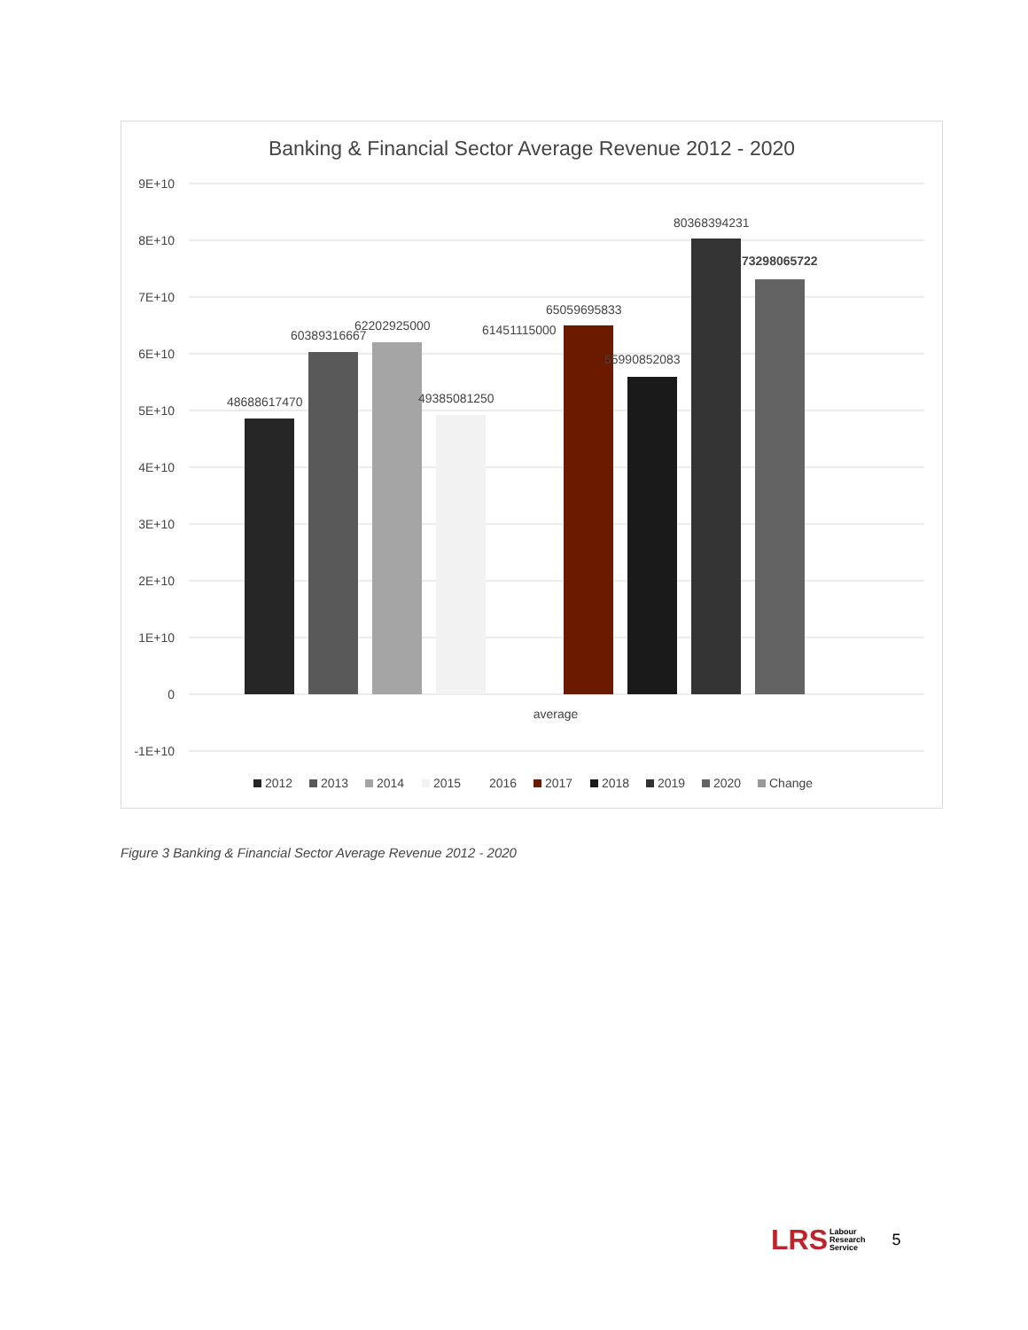Banking & Financial Sector Average Revenue 2012 - 2020
9E+10
8E+10
7E+10
6E+10
5E+10
4E+10
3E+10
2E+10
1E+10
0
-1E+10
48688617470
60389316667
62202925000
49385081250
61451115000
65059695833
55990852083
80368394231
73298065722
average
2012
2013
2014
2015
2016
2017
2018
2019
2020
Change
Figure 3 Banking & Financial Sector Average Revenue 2012 - 2020
LRS Labour
Research
Service
5